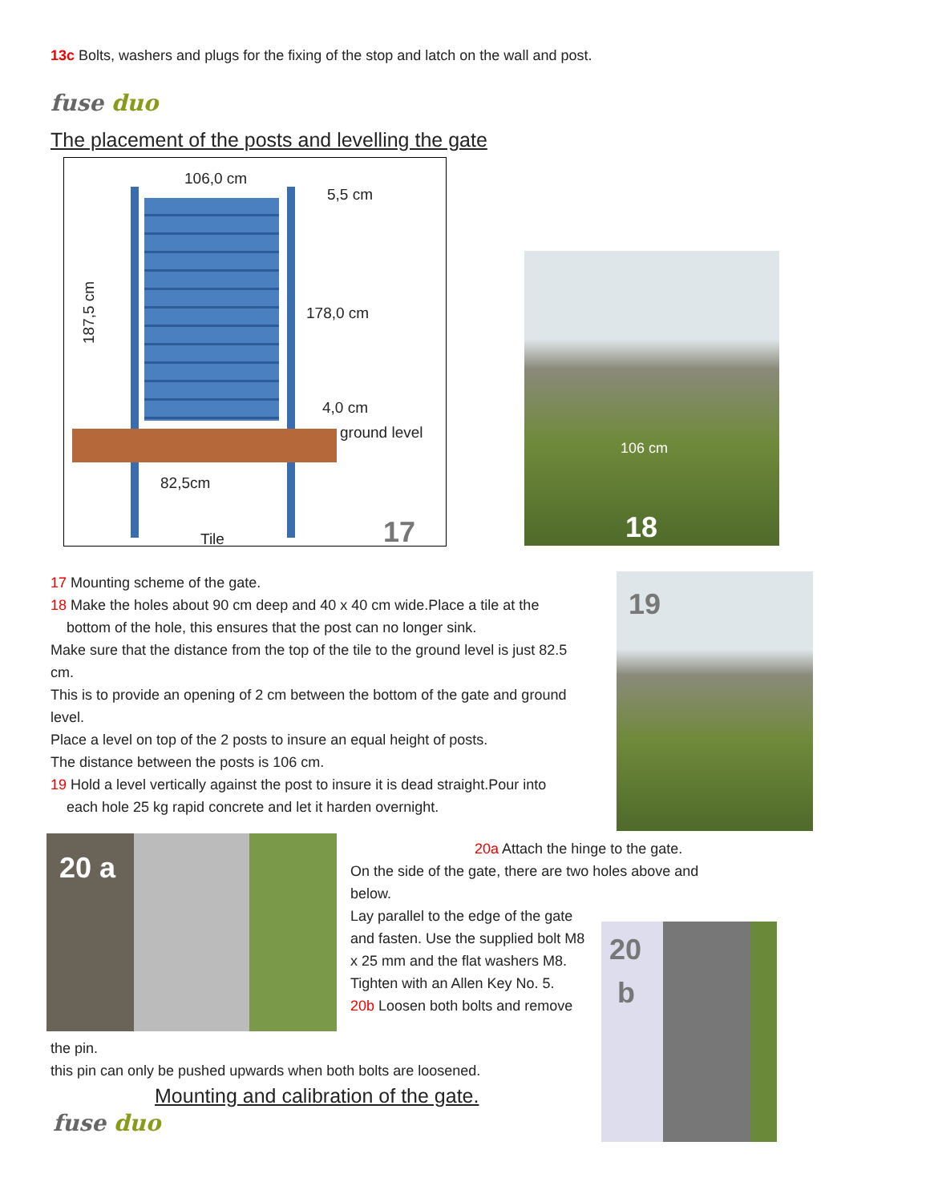13c Bolts, washers and plugs for the fixing of the stop and latch on the wall and post.
fuse duo
The placement of the posts and levelling the gate
106,0 cm
5,5 cm
178,0 cm
4,0 cm
ground level
82,5cm
Tile
187,5 cm
17
106 cm
18
17 Mounting scheme of the gate.
18 Make the holes about 90 cm deep and 40 x 40 cm wide.Place a tile at the
bottom of the hole, this ensures that the post can no longer sink.
Make sure that the distance from the top of the tile to the ground level is just 82.5 cm.
This is to provide an opening of 2 cm between the bottom of the gate and ground level.
Place a level on top of the 2 posts to insure an equal height of posts.
The distance between the posts is 106 cm.
19 Hold a level vertically against the post to insure it is dead straight.Pour into
each hole 25 kg rapid concrete and let it harden overnight.
19
20 a
20a Attach the hinge to the gate.
On the side of the gate, there are two holes above and below.
Lay parallel to the edge of the gate and fasten. Use the supplied bolt M8 x 25 mm and the flat washers M8. Tighten with an Allen Key No. 5.
20b Loosen both bolts and remove
20
b
the pin.
this pin can only be pushed upwards when both bolts are loosened.
Mounting and calibration of the gate.
fuse duo